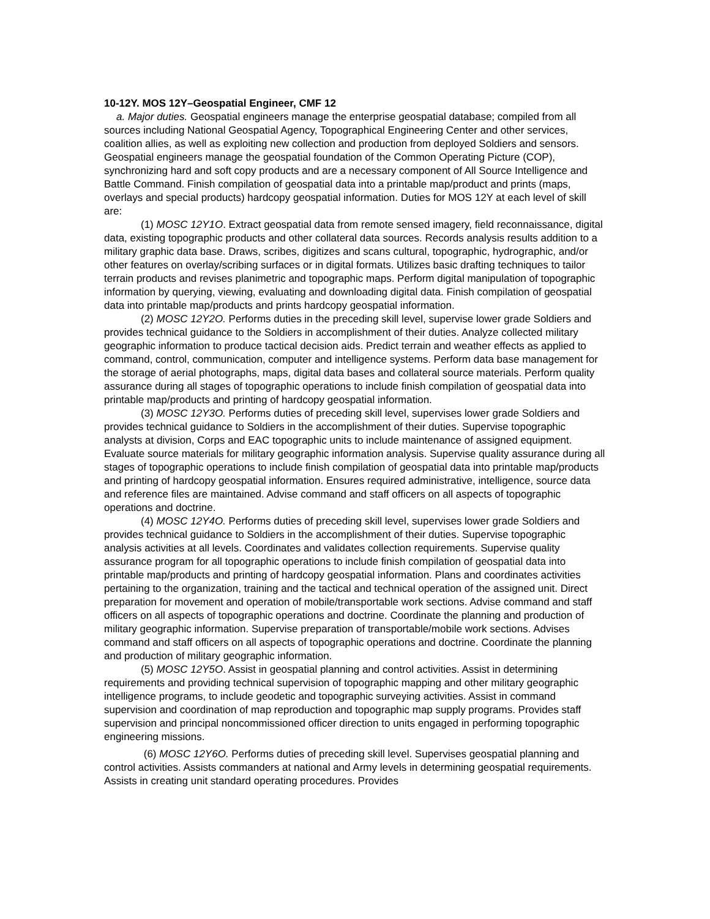10-12Y. MOS 12Y–Geospatial Engineer, CMF 12
a. Major duties. Geospatial engineers manage the enterprise geospatial database; compiled from all sources including National Geospatial Agency, Topographical Engineering Center and other services, coalition allies, as well as exploiting new collection and production from deployed Soldiers and sensors. Geospatial engineers manage the geospatial foundation of the Common Operating Picture (COP), synchronizing hard and soft copy products and are a necessary component of All Source Intelligence and Battle Command. Finish compilation of geospatial data into a printable map/product and prints (maps, overlays and special products) hardcopy geospatial information. Duties for MOS 12Y at each level of skill are:
(1) MOSC 12Y1O. Extract geospatial data from remote sensed imagery, field reconnaissance, digital data, existing topographic products and other collateral data sources. Records analysis results addition to a military graphic data base. Draws, scribes, digitizes and scans cultural, topographic, hydrographic, and/or other features on overlay/scribing surfaces or in digital formats. Utilizes basic drafting techniques to tailor terrain products and revises planimetric and topographic maps. Perform digital manipulation of topographic information by querying, viewing, evaluating and downloading digital data. Finish compilation of geospatial data into printable map/products and prints hardcopy geospatial information.
(2) MOSC 12Y2O. Performs duties in the preceding skill level, supervise lower grade Soldiers and provides technical guidance to the Soldiers in accomplishment of their duties. Analyze collected military geographic information to produce tactical decision aids. Predict terrain and weather effects as applied to command, control, communication, computer and intelligence systems. Perform data base management for the storage of aerial photographs, maps, digital data bases and collateral source materials. Perform quality assurance during all stages of topographic operations to include finish compilation of geospatial data into printable map/products and printing of hardcopy geospatial information.
(3) MOSC 12Y3O. Performs duties of preceding skill level, supervises lower grade Soldiers and provides technical guidance to Soldiers in the accomplishment of their duties. Supervise topographic analysts at division, Corps and EAC topographic units to include maintenance of assigned equipment. Evaluate source materials for military geographic information analysis. Supervise quality assurance during all stages of topographic operations to include finish compilation of geospatial data into printable map/products and printing of hardcopy geospatial information. Ensures required administrative, intelligence, source data and reference files are maintained. Advise command and staff officers on all aspects of topographic operations and doctrine.
(4) MOSC 12Y4O. Performs duties of preceding skill level, supervises lower grade Soldiers and provides technical guidance to Soldiers in the accomplishment of their duties. Supervise topographic analysis activities at all levels. Coordinates and validates collection requirements. Supervise quality assurance program for all topographic operations to include finish compilation of geospatial data into printable map/products and printing of hardcopy geospatial information. Plans and coordinates activities pertaining to the organization, training and the tactical and technical operation of the assigned unit. Direct preparation for movement and operation of mobile/transportable work sections. Advise command and staff officers on all aspects of topographic operations and doctrine. Coordinate the planning and production of military geographic information. Supervise preparation of transportable/mobile work sections. Advises command and staff officers on all aspects of topographic operations and doctrine. Coordinate the planning and production of military geographic information.
(5) MOSC 12Y5O. Assist in geospatial planning and control activities. Assist in determining requirements and providing technical supervision of topographic mapping and other military geographic intelligence programs, to include geodetic and topographic surveying activities. Assist in command supervision and coordination of map reproduction and topographic map supply programs. Provides staff supervision and principal noncommissioned officer direction to units engaged in performing topographic engineering missions.
(6) MOSC 12Y6O. Performs duties of preceding skill level. Supervises geospatial planning and control activities. Assists commanders at national and Army levels in determining geospatial requirements. Assists in creating unit standard operating procedures. Provides